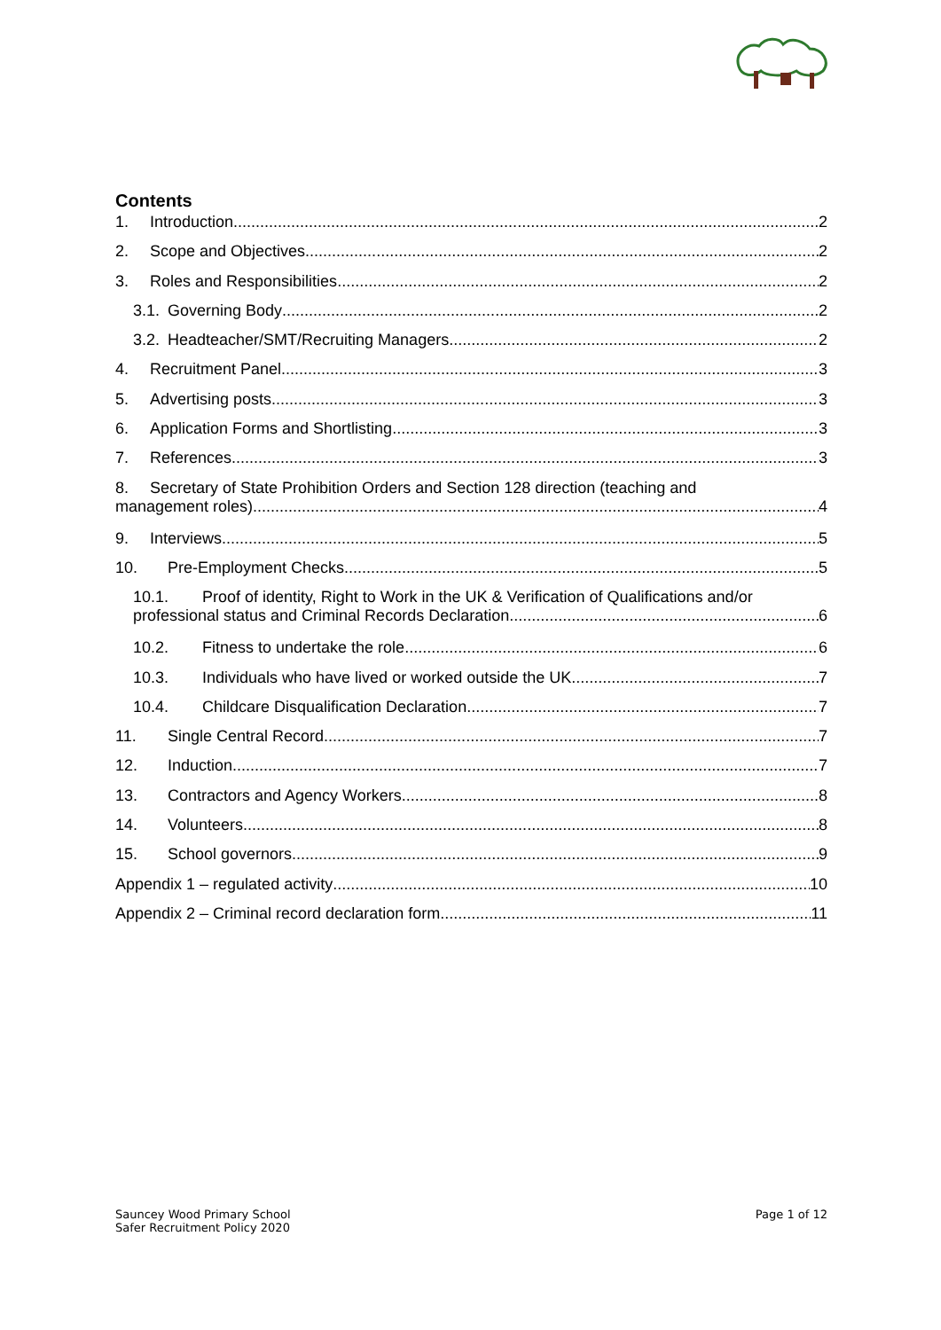Contents
1. Introduction 2
2. Scope and Objectives 2
3. Roles and Responsibilities 2
3.1. Governing Body 2
3.2. Headteacher/SMT/Recruiting Managers 2
4. Recruitment Panel 3
5. Advertising posts 3
6. Application Forms and Shortlisting 3
7. References 3
8. Secretary of State Prohibition Orders and Section 128 direction (teaching and
management roles) 4
9. Interviews 5
10. Pre-Employment Checks 5
10.1. Proof of identity, Right to Work in the UK & Verification of Qualifications and/or
professional status and Criminal Records Declaration. 6
10.2. Fitness to undertake the role 6
10.3. Individuals who have lived or worked outside the UK 7
10.4. Childcare Disqualification Declaration 7
11. Single Central Record 7
12. Induction 7
13. Contractors and Agency Workers 8
14. Volunteers 8
15. School governors 9
Appendix 1 – regulated activity 10
Appendix 2 – Criminal record declaration form 11
Sauncey Wood Primary School
Safer Recruitment Policy 2020
Page 1 of 12